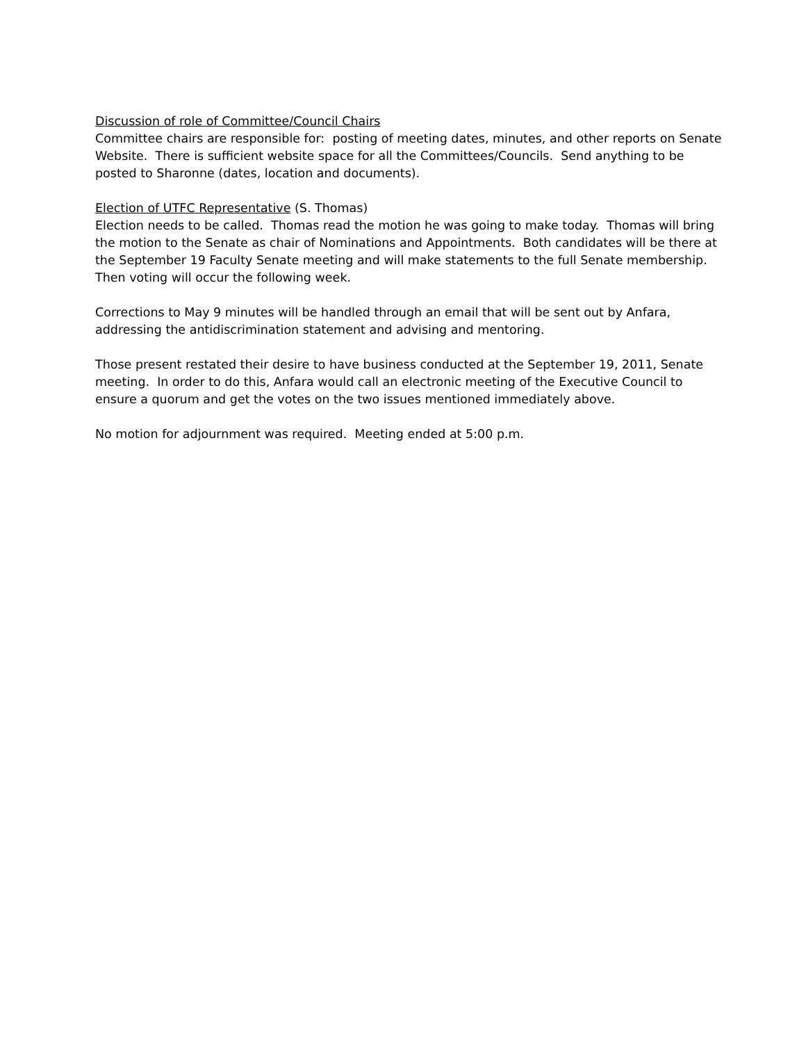Discussion of role of Committee/Council Chairs
Committee chairs are responsible for: posting of meeting dates, minutes, and other reports on Senate Website. There is sufficient website space for all the Committees/Councils. Send anything to be posted to Sharonne (dates, location and documents).
Election of UTFC Representative (S. Thomas)
Election needs to be called. Thomas read the motion he was going to make today. Thomas will bring the motion to the Senate as chair of Nominations and Appointments. Both candidates will be there at the September 19 Faculty Senate meeting and will make statements to the full Senate membership. Then voting will occur the following week.
Corrections to May 9 minutes will be handled through an email that will be sent out by Anfara, addressing the antidiscrimination statement and advising and mentoring.
Those present restated their desire to have business conducted at the September 19, 2011, Senate meeting. In order to do this, Anfara would call an electronic meeting of the Executive Council to ensure a quorum and get the votes on the two issues mentioned immediately above.
No motion for adjournment was required. Meeting ended at 5:00 p.m.